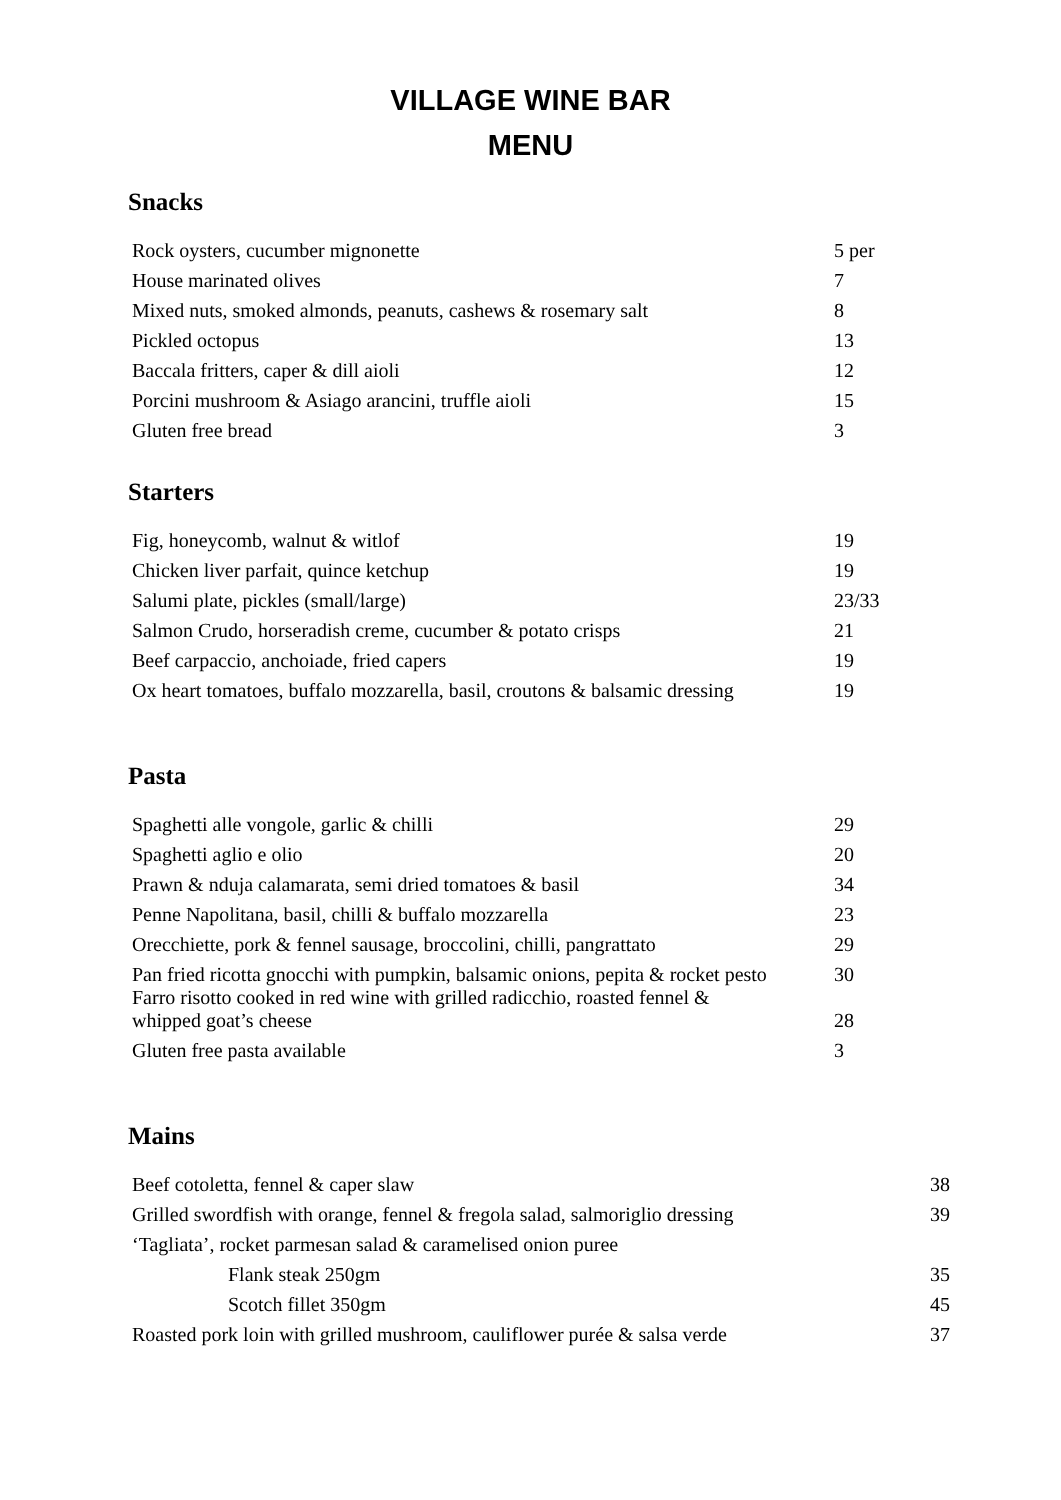VILLAGE WINE BAR
MENU
Snacks
| Rock oysters, cucumber mignonette | 5 per |
| House marinated olives | 7 |
| Mixed nuts, smoked almonds, peanuts, cashews & rosemary salt | 8 |
| Pickled octopus | 13 |
| Baccala fritters, caper & dill aioli | 12 |
| Porcini mushroom & Asiago arancini, truffle aioli | 15 |
| Gluten free bread | 3 |
Starters
| Fig, honeycomb, walnut & witlof | 19 |
| Chicken liver parfait, quince ketchup | 19 |
| Salumi plate, pickles (small/large) | 23/33 |
| Salmon Crudo, horseradish creme, cucumber & potato crisps | 21 |
| Beef carpaccio, anchoiade, fried capers | 19 |
| Ox heart tomatoes, buffalo mozzarella, basil, croutons & balsamic dressing | 19 |
Pasta
| Spaghetti alle vongole, garlic & chilli | 29 |
| Spaghetti aglio e olio | 20 |
| Prawn & nduja calamarata, semi dried tomatoes & basil | 34 |
| Penne Napolitana, basil, chilli & buffalo mozzarella | 23 |
| Orecchiette, pork & fennel sausage, broccolini, chilli, pangrattato | 29 |
| Pan fried ricotta gnocchi with pumpkin, balsamic onions, pepita & rocket pesto | 30 |
| Farro risotto cooked in red wine with grilled radicchio, roasted fennel & whipped goat’s cheese | 28 |
| Gluten free pasta available | 3 |
Mains
| Beef cotoletta, fennel & caper slaw | 38 |
| Grilled swordfish with orange, fennel & fregola salad, salmoriglio dressing | 39 |
| ‘Tagliata’, rocket parmesan salad & caramelised onion puree | |
| Flank steak 250gm | 35 |
| Scotch fillet 350gm | 45 |
| Roasted pork loin with grilled mushroom, cauliflower purée & salsa verde | 37 |